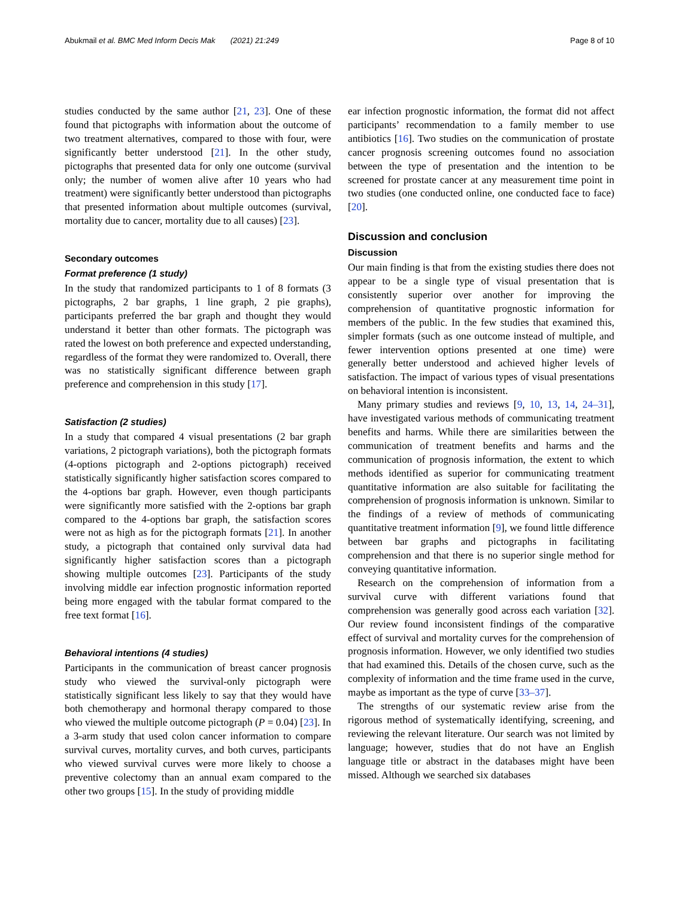Abukmail et al. BMC Med Inform Decis Mak (2021) 21:249 Page 8 of 10
studies conducted by the same author [21, 23]. One of these found that pictographs with information about the outcome of two treatment alternatives, compared to those with four, were significantly better understood [21]. In the other study, pictographs that presented data for only one outcome (survival only; the number of women alive after 10 years who had treatment) were significantly better understood than pictographs that presented information about multiple outcomes (survival, mortality due to cancer, mortality due to all causes) [23].
Secondary outcomes
Format preference (1 study)
In the study that randomized participants to 1 of 8 formats (3 pictographs, 2 bar graphs, 1 line graph, 2 pie graphs), participants preferred the bar graph and thought they would understand it better than other formats. The pictograph was rated the lowest on both preference and expected understanding, regardless of the format they were randomized to. Overall, there was no statistically significant difference between graph preference and comprehension in this study [17].
Satisfaction (2 studies)
In a study that compared 4 visual presentations (2 bar graph variations, 2 pictograph variations), both the pictograph formats (4-options pictograph and 2-options pictograph) received statistically significantly higher satisfaction scores compared to the 4-options bar graph. However, even though participants were significantly more satisfied with the 2-options bar graph compared to the 4-options bar graph, the satisfaction scores were not as high as for the pictograph formats [21]. In another study, a pictograph that contained only survival data had significantly higher satisfaction scores than a pictograph showing multiple outcomes [23]. Participants of the study involving middle ear infection prognostic information reported being more engaged with the tabular format compared to the free text format [16].
Behavioral intentions (4 studies)
Participants in the communication of breast cancer prognosis study who viewed the survival-only pictograph were statistically significant less likely to say that they would have both chemotherapy and hormonal therapy compared to those who viewed the multiple outcome pictograph (P = 0.04) [23]. In a 3-arm study that used colon cancer information to compare survival curves, mortality curves, and both curves, participants who viewed survival curves were more likely to choose a preventive colectomy than an annual exam compared to the other two groups [15]. In the study of providing middle
ear infection prognostic information, the format did not affect participants’ recommendation to a family member to use antibiotics [16]. Two studies on the communication of prostate cancer prognosis screening outcomes found no association between the type of presentation and the intention to be screened for prostate cancer at any measurement time point in two studies (one conducted online, one conducted face to face) [20].
Discussion and conclusion
Discussion
Our main finding is that from the existing studies there does not appear to be a single type of visual presentation that is consistently superior over another for improving the comprehension of quantitative prognostic information for members of the public. In the few studies that examined this, simpler formats (such as one outcome instead of multiple, and fewer intervention options presented at one time) were generally better understood and achieved higher levels of satisfaction. The impact of various types of visual presentations on behavioral intention is inconsistent.
Many primary studies and reviews [9, 10, 13, 14, 24–31], have investigated various methods of communicating treatment benefits and harms. While there are similarities between the communication of treatment benefits and harms and the communication of prognosis information, the extent to which methods identified as superior for communicating treatment quantitative information are also suitable for facilitating the comprehension of prognosis information is unknown. Similar to the findings of a review of methods of communicating quantitative treatment information [9], we found little difference between bar graphs and pictographs in facilitating comprehension and that there is no superior single method for conveying quantitative information.
Research on the comprehension of information from a survival curve with different variations found that comprehension was generally good across each variation [32]. Our review found inconsistent findings of the comparative effect of survival and mortality curves for the comprehension of prognosis information. However, we only identified two studies that had examined this. Details of the chosen curve, such as the complexity of information and the time frame used in the curve, maybe as important as the type of curve [33–37].
The strengths of our systematic review arise from the rigorous method of systematically identifying, screening, and reviewing the relevant literature. Our search was not limited by language; however, studies that do not have an English language title or abstract in the databases might have been missed. Although we searched six databases